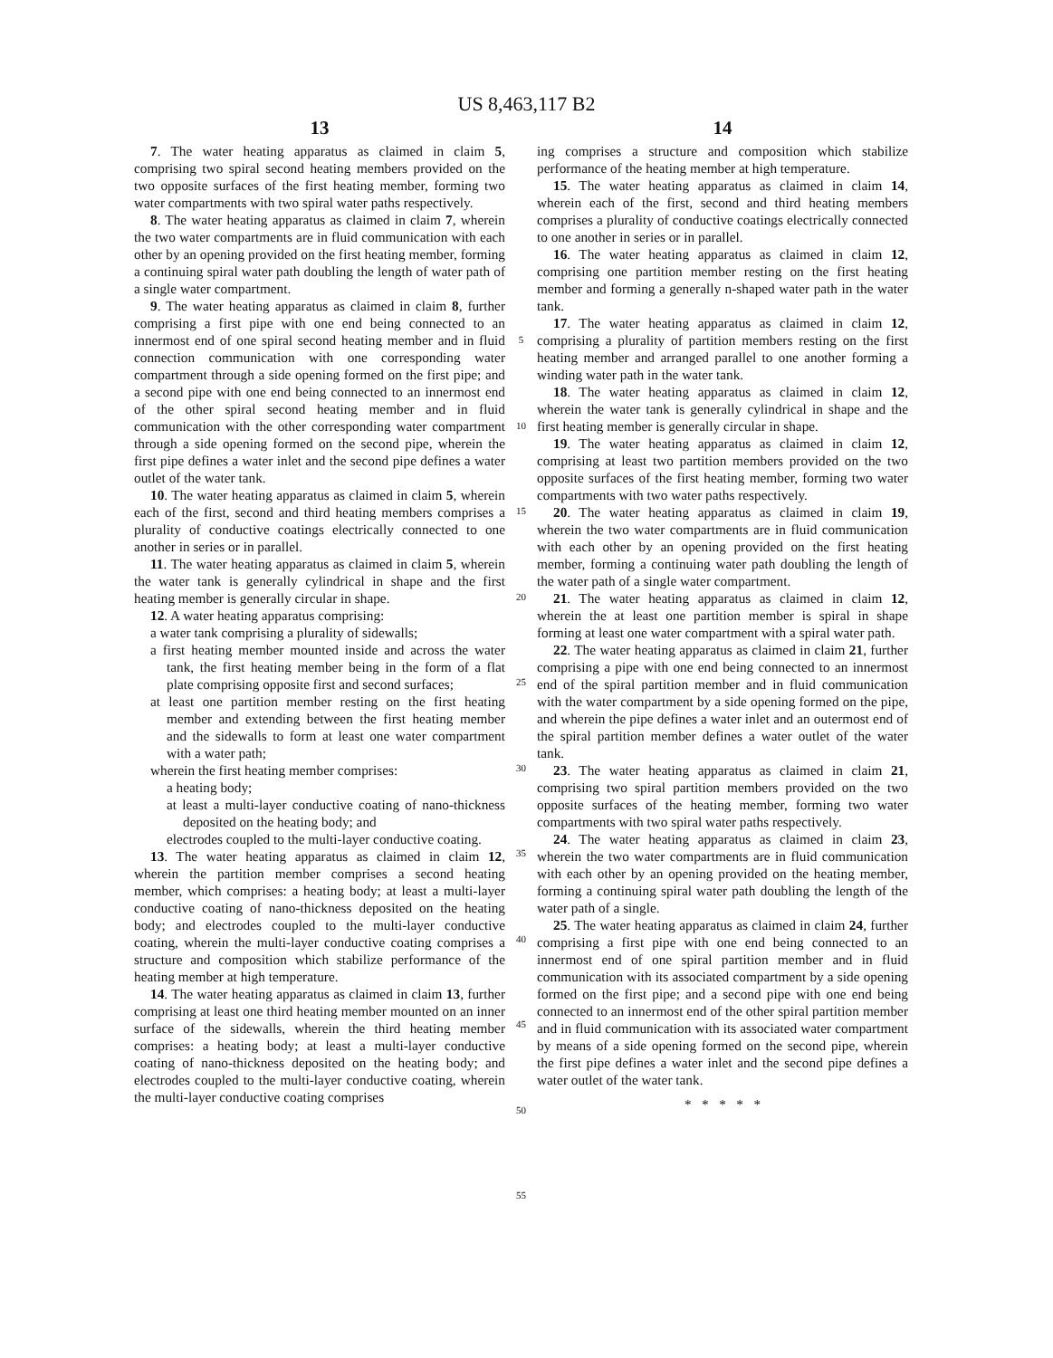US 8,463,117 B2
13
7. The water heating apparatus as claimed in claim 5, comprising two spiral second heating members provided on the two opposite surfaces of the first heating member, forming two water compartments with two spiral water paths respectively.
8. The water heating apparatus as claimed in claim 7, wherein the two water compartments are in fluid communication with each other by an opening provided on the first heating member, forming a continuing spiral water path doubling the length of water path of a single water compartment.
9. The water heating apparatus as claimed in claim 8, further comprising a first pipe with one end being connected to an innermost end of one spiral second heating member and in fluid connection communication with one corresponding water compartment through a side opening formed on the first pipe; and a second pipe with one end being connected to an innermost end of the other spiral second heating member and in fluid communication with the other corresponding water compartment through a side opening formed on the second pipe, wherein the first pipe defines a water inlet and the second pipe defines a water outlet of the water tank.
10. The water heating apparatus as claimed in claim 5, wherein each of the first, second and third heating members comprises a plurality of conductive coatings electrically connected to one another in series or in parallel.
11. The water heating apparatus as claimed in claim 5, wherein the water tank is generally cylindrical in shape and the first heating member is generally circular in shape.
12. A water heating apparatus comprising:
a water tank comprising a plurality of sidewalls;
a first heating member mounted inside and across the water tank, the first heating member being in the form of a flat plate comprising opposite first and second surfaces;
at least one partition member resting on the first heating member and extending between the first heating member and the sidewalls to form at least one water compartment with a water path;
wherein the first heating member comprises:
a heating body;
at least a multi-layer conductive coating of nano-thickness deposited on the heating body; and
electrodes coupled to the multi-layer conductive coating.
13. The water heating apparatus as claimed in claim 12, wherein the partition member comprises a second heating member, which comprises: a heating body; at least a multi-layer conductive coating of nano-thickness deposited on the heating body; and electrodes coupled to the multi-layer conductive coating, wherein the multi-layer conductive coating comprises a structure and composition which stabilize performance of the heating member at high temperature.
14. The water heating apparatus as claimed in claim 13, further comprising at least one third heating member mounted on an inner surface of the sidewalls, wherein the third heating member comprises: a heating body; at least a multi-layer conductive coating of nano-thickness deposited on the heating body; and electrodes coupled to the multi-layer conductive coating, wherein the multi-layer conductive coating comprises
5
10
15
20
25
30
35
40
45
50
55
14
ing comprises a structure and composition which stabilize performance of the heating member at high temperature.
15. The water heating apparatus as claimed in claim 14, wherein each of the first, second and third heating members comprises a plurality of conductive coatings electrically connected to one another in series or in parallel.
16. The water heating apparatus as claimed in claim 12, comprising one partition member resting on the first heating member and forming a generally n-shaped water path in the water tank.
17. The water heating apparatus as claimed in claim 12, comprising a plurality of partition members resting on the first heating member and arranged parallel to one another forming a winding water path in the water tank.
18. The water heating apparatus as claimed in claim 12, wherein the water tank is generally cylindrical in shape and the first heating member is generally circular in shape.
19. The water heating apparatus as claimed in claim 12, comprising at least two partition members provided on the two opposite surfaces of the first heating member, forming two water compartments with two water paths respectively.
20. The water heating apparatus as claimed in claim 19, wherein the two water compartments are in fluid communication with each other by an opening provided on the first heating member, forming a continuing water path doubling the length of the water path of a single water compartment.
21. The water heating apparatus as claimed in claim 12, wherein the at least one partition member is spiral in shape forming at least one water compartment with a spiral water path.
22. The water heating apparatus as claimed in claim 21, further comprising a pipe with one end being connected to an innermost end of the spiral partition member and in fluid communication with the water compartment by a side opening formed on the pipe, and wherein the pipe defines a water inlet and an outermost end of the spiral partition member defines a water outlet of the water tank.
23. The water heating apparatus as claimed in claim 21, comprising two spiral partition members provided on the two opposite surfaces of the heating member, forming two water compartments with two spiral water paths respectively.
24. The water heating apparatus as claimed in claim 23, wherein the two water compartments are in fluid communication with each other by an opening provided on the heating member, forming a continuing spiral water path doubling the length of the water path of a single.
25. The water heating apparatus as claimed in claim 24, further comprising a first pipe with one end being connected to an innermost end of one spiral partition member and in fluid communication with its associated compartment by a side opening formed on the first pipe; and a second pipe with one end being connected to an innermost end of the other spiral partition member and in fluid communication with its associated water compartment by means of a side opening formed on the second pipe, wherein the first pipe defines a water inlet and the second pipe defines a water outlet of the water tank.
* * * * *